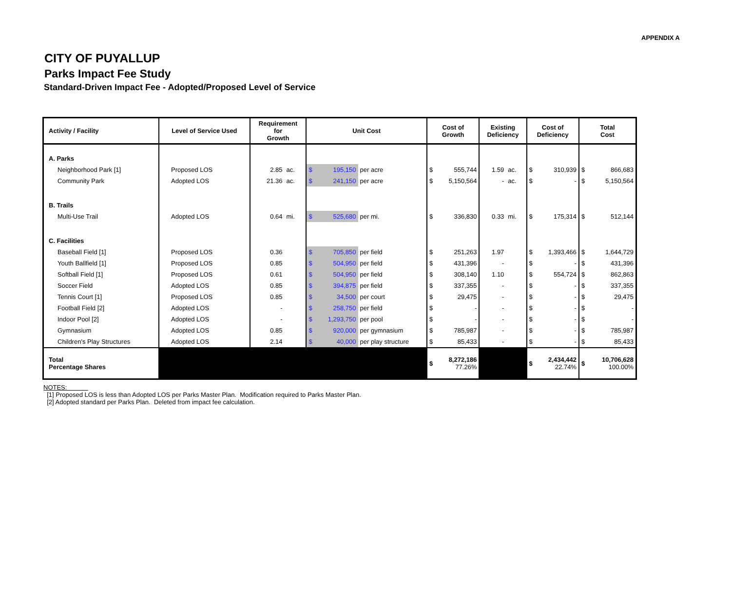APPENDIX A
CITY OF PUYALLUP
Parks Impact Fee Study
Standard-Driven Impact Fee - Adopted/Proposed Level of Service
| Activity / Facility | Level of Service Used | Requirement for Growth | | Unit Cost | | | Cost of Growth | | Existing Deficiency | | Cost of Deficiency | | Total Cost | |
| --- | --- | --- | --- | --- | --- | --- | --- | --- | --- | --- | --- | --- | --- | --- |
| A. Parks | | | | | | | | | | | | | | |
| Neighborhood Park [1] | Proposed LOS | 2.85 | ac. | $ | 195,150 | per acre | $ | 555,744 | 1.59 | ac. | $ | 310,939 | $ | 866,683 |
| Community Park | Adopted LOS | 21.36 | ac. | $ | 241,150 | per acre | $ | 5,150,564 | - | ac. | $ | - | $ | 5,150,564 |
| B. Trails | | | | | | | | | | | | | | |
| Multi-Use Trail | Adopted LOS | 0.64 | mi. | $ | 525,680 | per mi. | $ | 336,830 | 0.33 | mi. | $ | 175,314 | $ | 512,144 |
| C. Facilities | | | | | | | | | | | | | | |
| Baseball Field [1] | Proposed LOS | 0.36 | | $ | 705,850 | per field | $ | 251,263 | 1.97 | | $ | 1,393,466 | $ | 1,644,729 |
| Youth Ballfield [1] | Proposed LOS | 0.85 | | $ | 504,950 | per field | $ | 431,396 | - | | $ | - | $ | 431,396 |
| Softball Field [1] | Proposed LOS | 0.61 | | $ | 504,950 | per field | $ | 308,140 | 1.10 | | $ | 554,724 | $ | 862,863 |
| Soccer Field | Adopted LOS | 0.85 | | $ | 394,875 | per field | $ | 337,355 | - | | $ | - | $ | 337,355 |
| Tennis Court [1] | Proposed LOS | 0.85 | | $ | 34,500 | per court | $ | 29,475 | - | | $ | - | $ | 29,475 |
| Football Field [2] | Adopted LOS | - | | $ | 258,750 | per field | $ | - | - | | $ | - | $ | - |
| Indoor Pool [2] | Adopted LOS | - | | $ | 1,293,750 | per pool | $ | - | - | | $ | - | $ | - |
| Gymnasium | Adopted LOS | 0.85 | | $ | 920,000 | per gymnasium | $ | 785,987 | - | | $ | - | $ | 785,987 |
| Children's Play Structures | Adopted LOS | 2.14 | | $ | 40,000 | per play structure | $ | 85,433 | - | | $ | - | $ | 85,433 |
| Total Percentage Shares | | | | | | | $ | 8,272,186 77.26% | | | $ | 2,434,442 22.74% | $ | 10,706,628 100.00% |
NOTES:
[1] Proposed LOS is less than Adopted LOS per Parks Master Plan. Modification required to Parks Master Plan.
[2] Adopted standard per Parks Plan. Deleted from impact fee calculation.